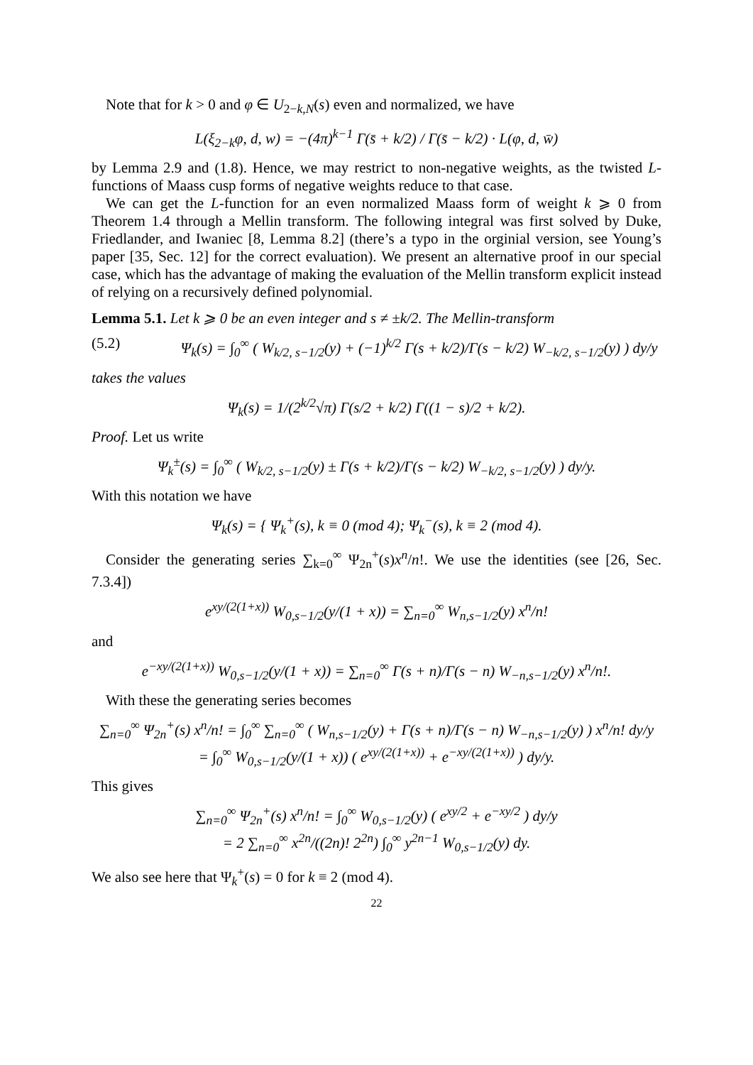Note that for k > 0 and φ ∈ U<sub>2−k,N</sub>(s) even and normalized, we have
L(ξ<sub>2−k</sub>φ, d, w) = −(4π)<sup>k−1</sup> Γ(s̄ + k/2) / Γ(s̄ − k/2) · L(φ, d, w̄)
by Lemma 2.9 and (1.8). Hence, we may restrict to non-negative weights, as the twisted L-functions of Maass cusp forms of negative weights reduce to that case.
We can get the L-function for an even normalized Maass form of weight k ⩾ 0 from Theorem 1.4 through a Mellin transform. The following integral was first solved by Duke, Friedlander, and Iwaniec [8, Lemma 8.2] (there’s a typo in the orginial version, see Young’s paper [35, Sec. 12] for the correct evaluation). We present an alternative proof in our special case, which has the advantage of making the evaluation of the Mellin transform explicit instead of relying on a recursively defined polynomial.
Lemma 5.1. Let k ⩾ 0 be an even integer and s ≠ ±k/2. The Mellin-transform
(5.2) Ψ<sub>k</sub>(s) = ∫<sub>0</sub><sup>∞</sup> ( W<sub>k/2, s−1/2</sub>(y) + (−1)<sup>k/2</sup> Γ(s + k/2)/Γ(s − k/2) W<sub>−k/2, s−1/2</sub>(y) ) dy/y
takes the values
Ψ<sub>k</sub>(s) = 1/(2<sup>k/2</sup>√π) Γ(s/2 + k/2) Γ((1 − s)/2 + k/2).
Proof. Let us write
Ψ<sub>k</sub><sup>±</sup>(s) = ∫<sub>0</sub><sup>∞</sup> ( W<sub>k/2, s−1/2</sub>(y) ± Γ(s + k/2)/Γ(s − k/2) W<sub>−k/2, s−1/2</sub>(y) ) dy/y.
With this notation we have
Ψ<sub>k</sub>(s) = { Ψ<sub>k</sub><sup>+</sup>(s), k ≡ 0 (mod 4); Ψ<sub>k</sub><sup>−</sup>(s), k ≡ 2 (mod 4).
Consider the generating series ∑<sub>k=0</sub><sup>∞</sup> Ψ<sub>2n</sub><sup>+</sup>(s)x<sup>n</sup>/n!. We use the identities (see [26, Sec. 7.3.4])
e<sup>xy/(2(1+x))</sup> W<sub>0,s−1/2</sub>(y/(1 + x)) = ∑<sub>n=0</sub><sup>∞</sup> W<sub>n,s−1/2</sub>(y) x<sup>n</sup>/n!
and
e<sup>−xy/(2(1+x))</sup> W<sub>0,s−1/2</sub>(y/(1 + x)) = ∑<sub>n=0</sub><sup>∞</sup> Γ(s + n)/Γ(s − n) W<sub>−n,s−1/2</sub>(y) x<sup>n</sup>/n!.
With these the generating series becomes
∑<sub>n=0</sub><sup>∞</sup> Ψ<sub>2n</sub><sup>+</sup>(s) x<sup>n</sup>/n! = ∫<sub>0</sub><sup>∞</sup> ∑<sub>n=0</sub><sup>∞</sup> ( W<sub>n,s−1/2</sub>(y) + Γ(s + n)/Γ(s − n) W<sub>−n,s−1/2</sub>(y) ) x<sup>n</sup>/n! dy/y
= ∫<sub>0</sub><sup>∞</sup> W<sub>0,s−1/2</sub>(y/(1 + x)) ( e<sup>xy/(2(1+x))</sup> + e<sup>−xy/(2(1+x))</sup> ) dy/y.
This gives
∑<sub>n=0</sub><sup>∞</sup> Ψ<sub>2n</sub><sup>+</sup>(s) x<sup>n</sup>/n! = ∫<sub>0</sub><sup>∞</sup> W<sub>0,s−1/2</sub>(y) ( e<sup>xy/2</sup> + e<sup>−xy/2</sup> ) dy/y
= 2 ∑<sub>n=0</sub><sup>∞</sup> x<sup>2n</sup>/((2n)! 2<sup>2n</sup>) ∫<sub>0</sub><sup>∞</sup> y<sup>2n−1</sup> W<sub>0,s−1/2</sub>(y) dy.
We also see here that Ψ<sub>k</sub><sup>+</sup>(s) = 0 for k ≡ 2 (mod 4).
22